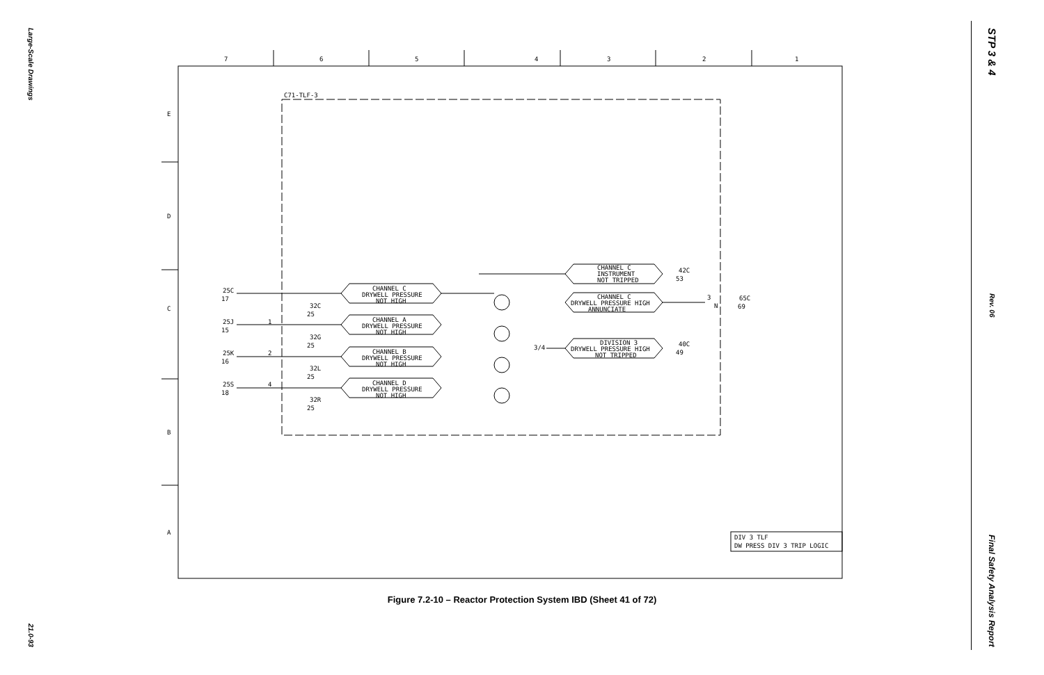Large-Scale Drawings
21.0-93
STP 3 & 4
Rev. 06
Final Safety Analysis Report
7
6
5
4
3
2
1
E
D
C
B
A
C71-TLF-3
CHANNEL C
DRYWELL PRESSURE
NOT HIGH
CHANNEL A
DRYWELL PRESSURE
NOT HIGH
CHANNEL B
DRYWELL PRESSURE
NOT HIGH
CHANNEL D
DRYWELL PRESSURE
NOT HIGH
CHANNEL C
INSTRUMENT
NOT TRIPPED
CHANNEL C
DRYWELL PRESSURE HIGH
ANNUNCIATE
DIVISION 3
DRYWELL PRESSURE HIGH
NOT TRIPPED
25C
17
32C
25
25J
15
32G
25
25K
16
32L
25
25S
18
32R
25
42C
53
40C
49
65C
69
3/4
1
2
4
3
N
DIV 3 TLF
DW PRESS DIV 3 TRIP LOGIC
Figure 7.2-10 – Reactor Protection System IBD (Sheet 41 of 72)